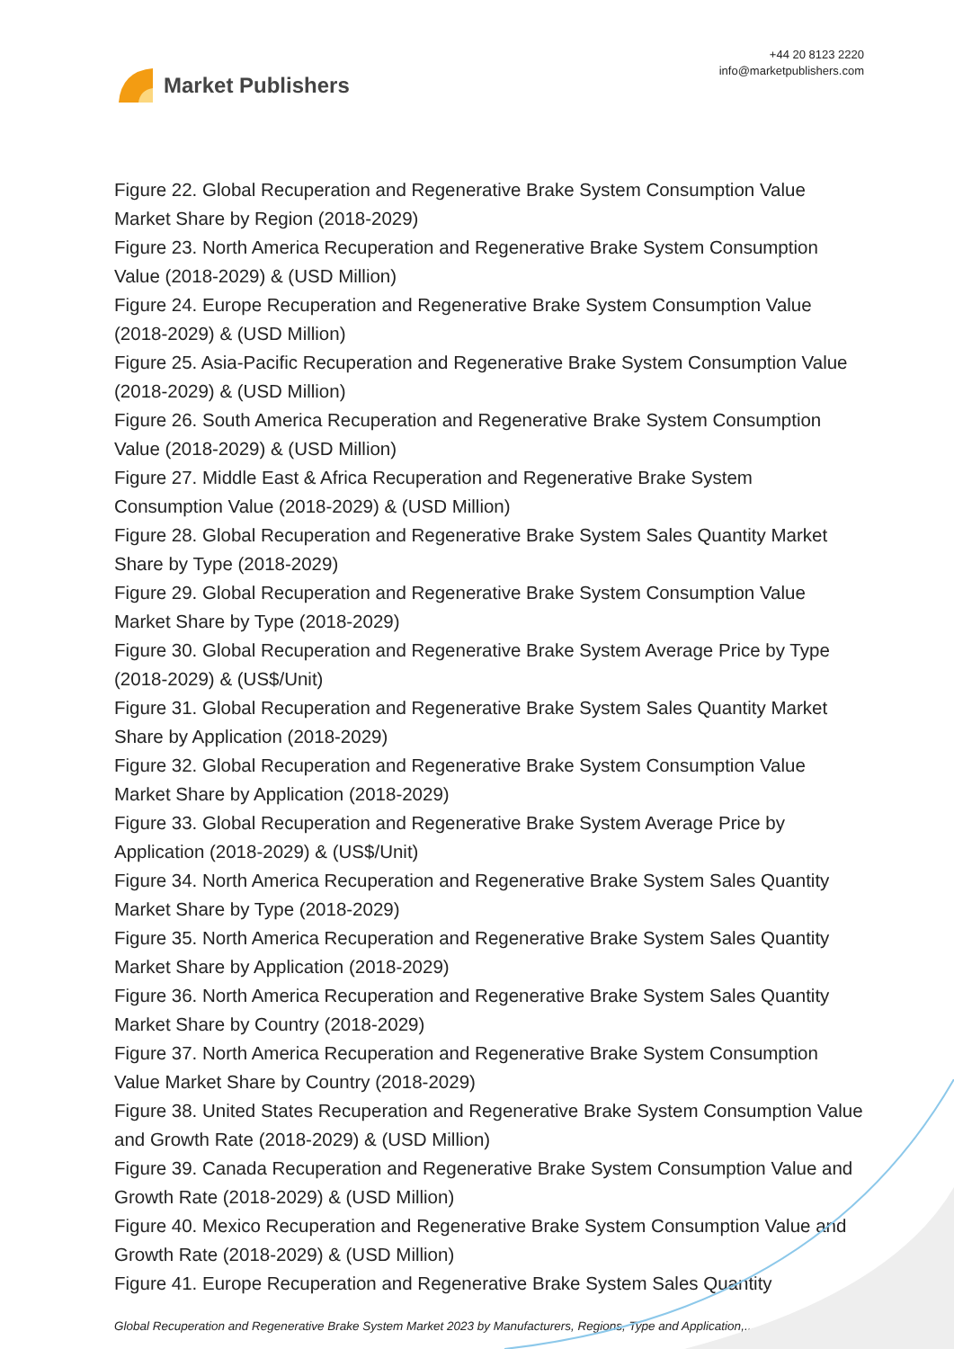Market Publishers
+44 20 8123 2220
info@marketpublishers.com
Figure 22. Global Recuperation and Regenerative Brake System Consumption Value Market Share by Region (2018-2029)
Figure 23. North America Recuperation and Regenerative Brake System Consumption Value (2018-2029) & (USD Million)
Figure 24. Europe Recuperation and Regenerative Brake System Consumption Value (2018-2029) & (USD Million)
Figure 25. Asia-Pacific Recuperation and Regenerative Brake System Consumption Value (2018-2029) & (USD Million)
Figure 26. South America Recuperation and Regenerative Brake System Consumption Value (2018-2029) & (USD Million)
Figure 27. Middle East & Africa Recuperation and Regenerative Brake System Consumption Value (2018-2029) & (USD Million)
Figure 28. Global Recuperation and Regenerative Brake System Sales Quantity Market Share by Type (2018-2029)
Figure 29. Global Recuperation and Regenerative Brake System Consumption Value Market Share by Type (2018-2029)
Figure 30. Global Recuperation and Regenerative Brake System Average Price by Type (2018-2029) & (US$/Unit)
Figure 31. Global Recuperation and Regenerative Brake System Sales Quantity Market Share by Application (2018-2029)
Figure 32. Global Recuperation and Regenerative Brake System Consumption Value Market Share by Application (2018-2029)
Figure 33. Global Recuperation and Regenerative Brake System Average Price by Application (2018-2029) & (US$/Unit)
Figure 34. North America Recuperation and Regenerative Brake System Sales Quantity Market Share by Type (2018-2029)
Figure 35. North America Recuperation and Regenerative Brake System Sales Quantity Market Share by Application (2018-2029)
Figure 36. North America Recuperation and Regenerative Brake System Sales Quantity Market Share by Country (2018-2029)
Figure 37. North America Recuperation and Regenerative Brake System Consumption Value Market Share by Country (2018-2029)
Figure 38. United States Recuperation and Regenerative Brake System Consumption Value and Growth Rate (2018-2029) & (USD Million)
Figure 39. Canada Recuperation and Regenerative Brake System Consumption Value and Growth Rate (2018-2029) & (USD Million)
Figure 40. Mexico Recuperation and Regenerative Brake System Consumption Value and Growth Rate (2018-2029) & (USD Million)
Figure 41. Europe Recuperation and Regenerative Brake System Sales Quantity
Global Recuperation and Regenerative Brake System Market 2023 by Manufacturers, Regions, Type and Application,...